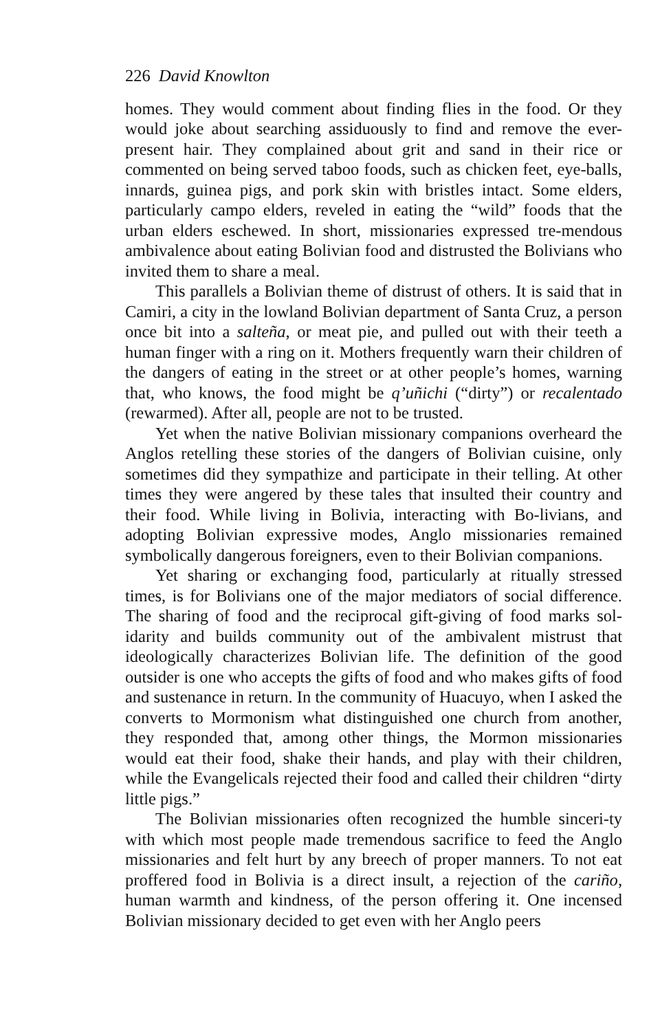226 David Knowlton
homes. They would comment about finding flies in the food. Or they would joke about searching assiduously to find and remove the ever-present hair. They complained about grit and sand in their rice or commented on being served taboo foods, such as chicken feet, eye-balls, innards, guinea pigs, and pork skin with bristles intact. Some elders, particularly campo elders, reveled in eating the “wild” foods that the urban elders eschewed. In short, missionaries expressed tre-mendous ambivalence about eating Bolivian food and distrusted the Bolivians who invited them to share a meal.
This parallels a Bolivian theme of distrust of others. It is said that in Camiri, a city in the lowland Bolivian department of Santa Cruz, a person once bit into a salteña, or meat pie, and pulled out with their teeth a human finger with a ring on it. Mothers frequently warn their children of the dangers of eating in the street or at other people’s homes, warning that, who knows, the food might be q’uñichi (“dirty”) or recalentado (rewarmed). After all, people are not to be trusted.
Yet when the native Bolivian missionary companions overheard the Anglos retelling these stories of the dangers of Bolivian cuisine, only sometimes did they sympathize and participate in their telling. At other times they were angered by these tales that insulted their country and their food. While living in Bolivia, interacting with Bo-livians, and adopting Bolivian expressive modes, Anglo missionaries remained symbolically dangerous foreigners, even to their Bolivian companions.
Yet sharing or exchanging food, particularly at ritually stressed times, is for Bolivians one of the major mediators of social difference. The sharing of food and the reciprocal gift-giving of food marks sol-idarity and builds community out of the ambivalent mistrust that ideologically characterizes Bolivian life. The definition of the good outsider is one who accepts the gifts of food and who makes gifts of food and sustenance in return. In the community of Huacuyo, when I asked the converts to Mormonism what distinguished one church from another, they responded that, among other things, the Mormon missionaries would eat their food, shake their hands, and play with their children, while the Evangelicals rejected their food and called their children “dirty little pigs.”
The Bolivian missionaries often recognized the humble sinceri-ty with which most people made tremendous sacrifice to feed the Anglo missionaries and felt hurt by any breech of proper manners. To not eat proffered food in Bolivia is a direct insult, a rejection of the cariño, human warmth and kindness, of the person offering it. One incensed Bolivian missionary decided to get even with her Anglo peers